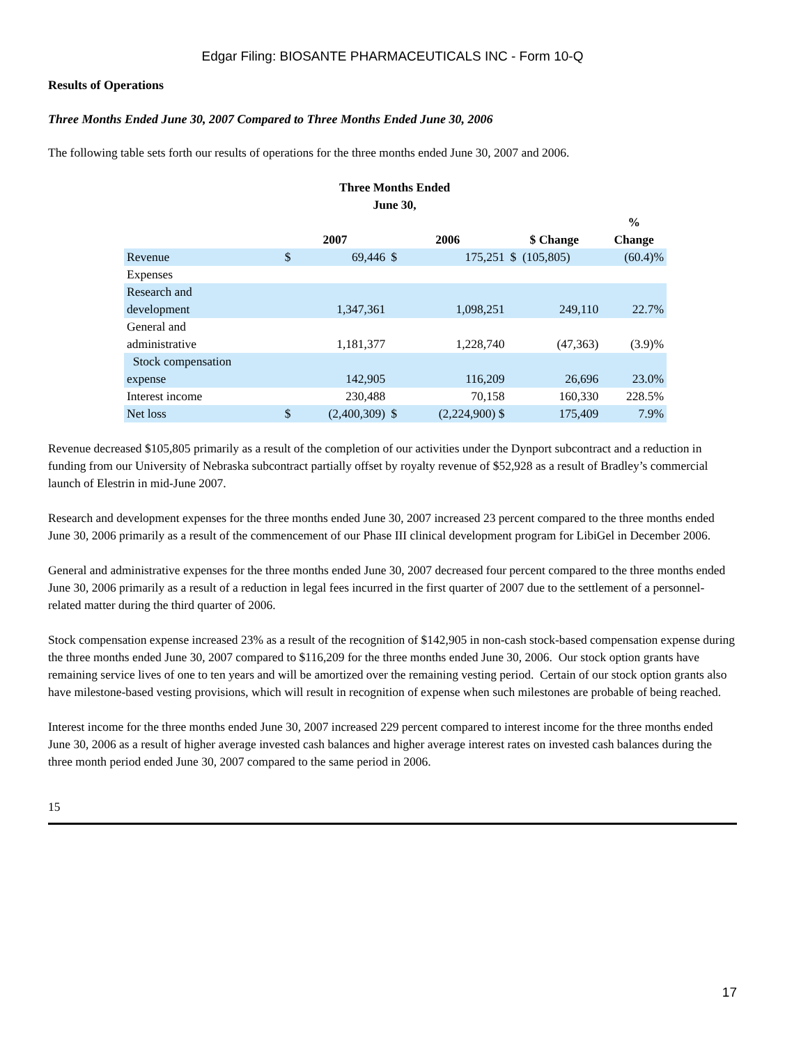Edgar Filing: BIOSANTE PHARMACEUTICALS INC - Form 10-Q
Results of Operations
Three Months Ended June 30, 2007 Compared to Three Months Ended June 30, 2006
The following table sets forth our results of operations for the three months ended June 30, 2007 and 2006.
| | Three Months Ended June 30, | | | | | |
| --- | --- | --- | --- | --- | --- | --- |
| | 2007 | | 2006 | | $ Change | % Change |
| Revenue | $ | 69,446 | $ | 175,251 | $ (105,805) | (60.4)% |
| Expenses | | | | | | |
| Research and development | | 1,347,361 | | 1,098,251 | 249,110 | 22.7% |
| General and administrative | | 1,181,377 | | 1,228,740 | (47,363) | (3.9)% |
| Stock compensation expense | | 142,905 | | 116,209 | 26,696 | 23.0% |
| Interest income | | 230,488 | | 70,158 | 160,330 | 228.5% |
| Net loss | $ | (2,400,309) | $ | (2,224,900) $ | 175,409 | 7.9% |
Revenue decreased $105,805 primarily as a result of the completion of our activities under the Dynport subcontract and a reduction in funding from our University of Nebraska subcontract partially offset by royalty revenue of $52,928 as a result of Bradley’s commercial launch of Elestrin in mid-June 2007.
Research and development expenses for the three months ended June 30, 2007 increased 23 percent compared to the three months ended June 30, 2006 primarily as a result of the commencement of our Phase III clinical development program for LibiGel in December 2006.
General and administrative expenses for the three months ended June 30, 2007 decreased four percent compared to the three months ended June 30, 2006 primarily as a result of a reduction in legal fees incurred in the first quarter of 2007 due to the settlement of a personnel-related matter during the third quarter of 2006.
Stock compensation expense increased 23% as a result of the recognition of $142,905 in non-cash stock-based compensation expense during the three months ended June 30, 2007 compared to $116,209 for the three months ended June 30, 2006. Our stock option grants have remaining service lives of one to ten years and will be amortized over the remaining vesting period. Certain of our stock option grants also have milestone-based vesting provisions, which will result in recognition of expense when such milestones are probable of being reached.
Interest income for the three months ended June 30, 2007 increased 229 percent compared to interest income for the three months ended June 30, 2006 as a result of higher average invested cash balances and higher average interest rates on invested cash balances during the three month period ended June 30, 2007 compared to the same period in 2006.
15
17